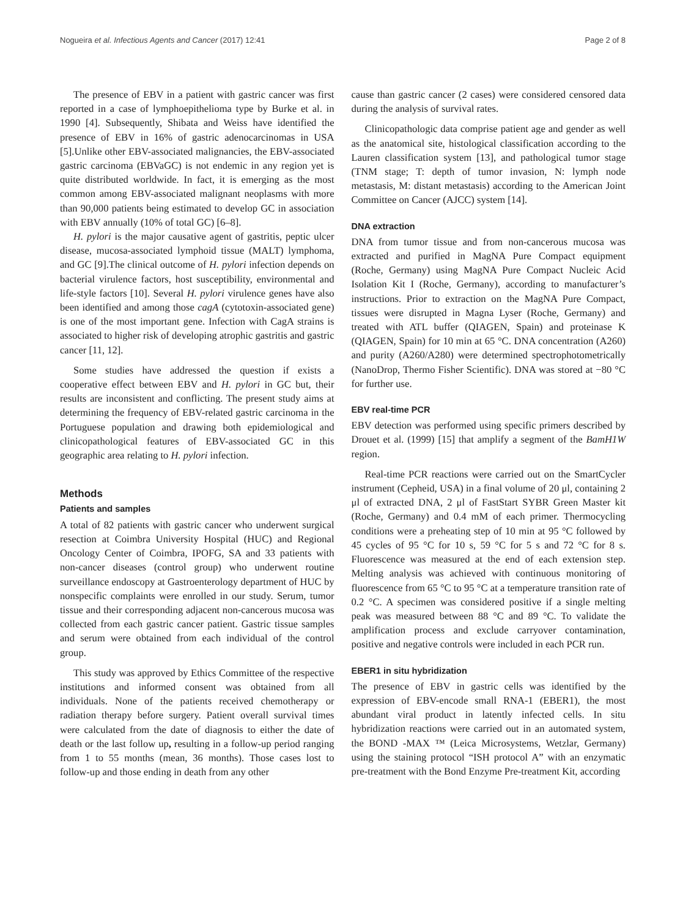Nogueira et al. Infectious Agents and Cancer (2017) 12:41 Page 2 of 8
The presence of EBV in a patient with gastric cancer was first reported in a case of lymphoepithelioma type by Burke et al. in 1990 [4]. Subsequently, Shibata and Weiss have identified the presence of EBV in 16% of gastric adenocarcinomas in USA [5].Unlike other EBV-associated malignancies, the EBV-associated gastric carcinoma (EBVaGC) is not endemic in any region yet is quite distributed worldwide. In fact, it is emerging as the most common among EBV-associated malignant neoplasms with more than 90,000 patients being estimated to develop GC in association with EBV annually (10% of total GC) [6–8].
H. pylori is the major causative agent of gastritis, peptic ulcer disease, mucosa-associated lymphoid tissue (MALT) lymphoma, and GC [9].The clinical outcome of H. pylori infection depends on bacterial virulence factors, host susceptibility, environmental and life-style factors [10]. Several H. pylori virulence genes have also been identified and among those cagA (cytotoxin-associated gene) is one of the most important gene. Infection with CagA strains is associated to higher risk of developing atrophic gastritis and gastric cancer [11, 12].
Some studies have addressed the question if exists a cooperative effect between EBV and H. pylori in GC but, their results are inconsistent and conflicting. The present study aims at determining the frequency of EBV-related gastric carcinoma in the Portuguese population and drawing both epidemiological and clinicopathological features of EBV-associated GC in this geographic area relating to H. pylori infection.
Methods
Patients and samples
A total of 82 patients with gastric cancer who underwent surgical resection at Coimbra University Hospital (HUC) and Regional Oncology Center of Coimbra, IPOFG, SA and 33 patients with non-cancer diseases (control group) who underwent routine surveillance endoscopy at Gastroenterology department of HUC by nonspecific complaints were enrolled in our study. Serum, tumor tissue and their corresponding adjacent non-cancerous mucosa was collected from each gastric cancer patient. Gastric tissue samples and serum were obtained from each individual of the control group.
This study was approved by Ethics Committee of the respective institutions and informed consent was obtained from all individuals. None of the patients received chemotherapy or radiation therapy before surgery. Patient overall survival times were calculated from the date of diagnosis to either the date of death or the last follow up, resulting in a follow-up period ranging from 1 to 55 months (mean, 36 months). Those cases lost to follow-up and those ending in death from any other
cause than gastric cancer (2 cases) were considered censored data during the analysis of survival rates.
Clinicopathologic data comprise patient age and gender as well as the anatomical site, histological classification according to the Lauren classification system [13], and pathological tumor stage (TNM stage; T: depth of tumor invasion, N: lymph node metastasis, M: distant metastasis) according to the American Joint Committee on Cancer (AJCC) system [14].
DNA extraction
DNA from tumor tissue and from non-cancerous mucosa was extracted and purified in MagNA Pure Compact equipment (Roche, Germany) using MagNA Pure Compact Nucleic Acid Isolation Kit I (Roche, Germany), according to manufacturer’s instructions. Prior to extraction on the MagNA Pure Compact, tissues were disrupted in Magna Lyser (Roche, Germany) and treated with ATL buffer (QIAGEN, Spain) and proteinase K (QIAGEN, Spain) for 10 min at 65 °C. DNA concentration (A260) and purity (A260/A280) were determined spectrophotometrically (NanoDrop, Thermo Fisher Scientific). DNA was stored at −80 °C for further use.
EBV real-time PCR
EBV detection was performed using specific primers described by Drouet et al. (1999) [15] that amplify a segment of the BamH1W region.
Real-time PCR reactions were carried out on the SmartCycler instrument (Cepheid, USA) in a final volume of 20 μl, containing 2 μl of extracted DNA, 2 μl of FastStart SYBR Green Master kit (Roche, Germany) and 0.4 mM of each primer. Thermocycling conditions were a preheating step of 10 min at 95 °C followed by 45 cycles of 95 °C for 10 s, 59 °C for 5 s and 72 °C for 8 s. Fluorescence was measured at the end of each extension step. Melting analysis was achieved with continuous monitoring of fluorescence from 65 °C to 95 °C at a temperature transition rate of 0.2 °C. A specimen was considered positive if a single melting peak was measured between 88 °C and 89 °C. To validate the amplification process and exclude carryover contamination, positive and negative controls were included in each PCR run.
EBER1 in situ hybridization
The presence of EBV in gastric cells was identified by the expression of EBV-encode small RNA-1 (EBER1), the most abundant viral product in latently infected cells. In situ hybridization reactions were carried out in an automated system, the BOND -MAX ™ (Leica Microsystems, Wetzlar, Germany) using the staining protocol “ISH protocol A” with an enzymatic pre-treatment with the Bond Enzyme Pre-treatment Kit, according